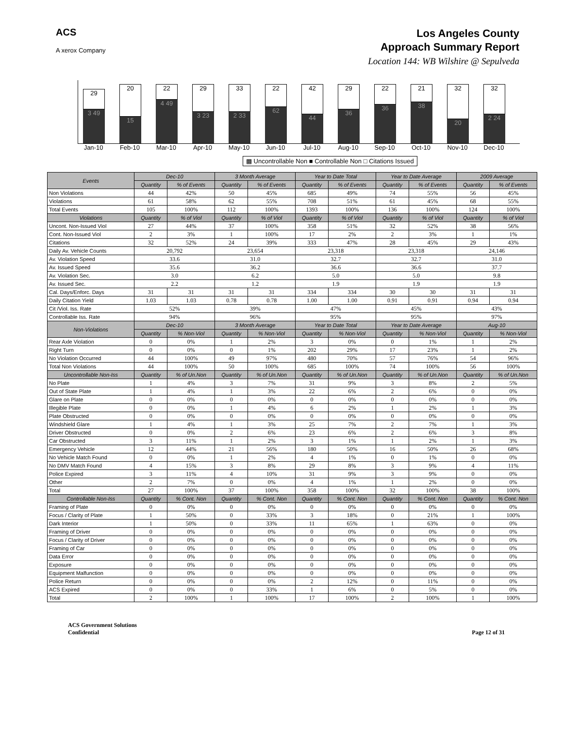ACS
A xerox Company
Los Angeles County
Approach Summary Report
Location 144: WB Wilshire @ Sepulveda
29
3 49
20
15
22
4 49
29
3 23
33
2 33
22
62
42
44
29
36
22
36
21
38
32
20
32
2 24
Jan-10 Feb-10 Mar-10 Apr-10 May-10 Jun-10 Jul-10 Aug-10 Sep-10 Oct-10 Nov-10 Dec-10
▩ Uncontrollable Non ■ Controllable Non □ Citations Issued
| Events | Dec-10 | | 3 Month Average | | Year to Date Total | | Year to Date Average | | 2009 Average | |
| --- | --- | --- | --- | --- | --- | --- | --- | --- | --- | --- |
| | Quantity | % of Events | Quantity | % of Events | Quantity | % of Events | Quantity | % of Events | Quantity | % of Events |
| Non Violations | 44 | 42% | 50 | 45% | 685 | 49% | 74 | 55% | 56 | 45% |
| Violations | 61 | 58% | 62 | 55% | 708 | 51% | 61 | 45% | 68 | 55% |
| Total Events | 105 | 100% | 112 | 100% | 1393 | 100% | 136 | 100% | 124 | 100% |
| Violations | Quantity | % of Viol | Quantity | % of Viol | Quantity | % of Viol | Quantity | % of Viol | Quantity | % of Viol |
| Uncont. Non-Issued Viol | 27 | 44% | 37 | 100% | 358 | 51% | 32 | 52% | 38 | 56% |
| Cont. Non-Issued Viol | 2 | 3% | 1 | 100% | 17 | 2% | 2 | 3% | 1 | 1% |
| Citations | 32 | 52% | 24 | 39% | 333 | 47% | 28 | 45% | 29 | 43% |
| Daily Av. Vehicle Counts | 20,792 | | 23,654 | | 23,318 | | 23,318 | | 24,146 | |
| Av. Violation Speed | 33.6 | | 31.0 | | 32.7 | | 32.7 | | 31.0 | |
| Av. Issued Speed | 35.6 | | 36.2 | | 36.6 | | 36.6 | | 37.7 | |
| Av. Violation Sec. | 3.0 | | 6.2 | | 5.0 | | 5.0 | | 9.8 | |
| Av. Issued Sec. | 2.2 | | 1.2 | | 1.9 | | 1.9 | | 1.9 | |
| Cal. Days/Enforc. Days | 31 | 31 | 31 | 31 | 334 | 334 | 30 | 30 | 31 | 31 |
| Daily Citation Yield | 1.03 | 1.03 | 0.78 | 0.78 | 1.00 | 1.00 | 0.91 | 0.91 | 0.94 | 0.94 |
| Cit /Viol. Iss. Rate | 52% | | 39% | | 47% | | 45% | | 43% | |
| Controllable Iss. Rate | 94% | | 96% | | 95% | | 95% | | 97% | |
| Non-Violations | Dec-10 | | 3 Month Average | | Year to Date Total | | Year to Date Average | | Aug-10 | |
| | Quantity | % Non-Viol | Quantity | % Non-Viol | Quantity | % Non-Viol | Quantity | % Non-Viol | Quantity | % Non-Viol |
| Rear Axle Violation | 0 | 0% | 1 | 2% | 3 | 0% | 0 | 1% | 1 | 2% |
| Right Turn | 0 | 0% | 0 | 1% | 202 | 29% | 17 | 23% | 1 | 2% |
| No Violation Occurred | 44 | 100% | 49 | 97% | 480 | 70% | 57 | 76% | 54 | 96% |
| Total Non Violations | 44 | 100% | 50 | 100% | 685 | 100% | 74 | 100% | 56 | 100% |
| Uncontrollable Non-Iss | Quantity | % of Un.Non | Quantity | % of Un.Non | Quantity | % of Un.Non | Quantity | % of Un.Non | Quantity | % of Un.Non |
| No Plate | 1 | 4% | 3 | 7% | 31 | 9% | 3 | 8% | 2 | 5% |
| Out of State Plate | 1 | 4% | 1 | 3% | 22 | 6% | 2 | 6% | 0 | 0% |
| Glare on Plate | 0 | 0% | 0 | 0% | 0 | 0% | 0 | 0% | 0 | 0% |
| Illegible Plate | 0 | 0% | 1 | 4% | 6 | 2% | 1 | 2% | 1 | 3% |
| Plate Obstructed | 0 | 0% | 0 | 0% | 0 | 0% | 0 | 0% | 0 | 0% |
| Windshield Glare | 1 | 4% | 1 | 3% | 25 | 7% | 2 | 7% | 1 | 3% |
| Driver Obstructed | 0 | 0% | 2 | 6% | 23 | 6% | 2 | 6% | 3 | 8% |
| Car Obstructed | 3 | 11% | 1 | 2% | 3 | 1% | 1 | 2% | 1 | 3% |
| Emergency Vehicle | 12 | 44% | 21 | 56% | 180 | 50% | 16 | 50% | 26 | 68% |
| No Vehicle Match Found | 0 | 0% | 1 | 2% | 4 | 1% | 0 | 1% | 0 | 0% |
| No DMV Match Found | 4 | 15% | 3 | 8% | 29 | 8% | 3 | 9% | 4 | 11% |
| Police Expired | 3 | 11% | 4 | 10% | 31 | 9% | 3 | 9% | 0 | 0% |
| Other | 2 | 7% | 0 | 0% | 4 | 1% | 1 | 2% | 0 | 0% |
| Total | 27 | 100% | 37 | 100% | 358 | 100% | 32 | 100% | 38 | 100% |
| Controllable Non-Iss | Quantity | % Cont. Non | Quantity | % Cont. Non | Quantity | % Cont. Non | Quantity | % Cont. Non | Quantity | % Cont. Non |
| Framing of Plate | 0 | 0% | 0 | 0% | 0 | 0% | 0 | 0% | 0 | 0% |
| Focus / Clarity of Plate | 1 | 50% | 0 | 33% | 3 | 18% | 0 | 21% | 1 | 100% |
| Dark Interior | 1 | 50% | 0 | 33% | 11 | 65% | 1 | 63% | 0 | 0% |
| Framing of Driver | 0 | 0% | 0 | 0% | 0 | 0% | 0 | 0% | 0 | 0% |
| Focus / Clarity of Driver | 0 | 0% | 0 | 0% | 0 | 0% | 0 | 0% | 0 | 0% |
| Framing of Car | 0 | 0% | 0 | 0% | 0 | 0% | 0 | 0% | 0 | 0% |
| Data Error | 0 | 0% | 0 | 0% | 0 | 0% | 0 | 0% | 0 | 0% |
| Exposure | 0 | 0% | 0 | 0% | 0 | 0% | 0 | 0% | 0 | 0% |
| Equipment Malfunction | 0 | 0% | 0 | 0% | 0 | 0% | 0 | 0% | 0 | 0% |
| Police Return | 0 | 0% | 0 | 0% | 2 | 12% | 0 | 11% | 0 | 0% |
| ACS Expired | 0 | 0% | 0 | 33% | 1 | 6% | 0 | 5% | 0 | 0% |
| Total | 2 | 100% | 1 | 100% | 17 | 100% | 2 | 100% | 1 | 100% |
ACS Government Solutions
Confidential
Page 12 of 31